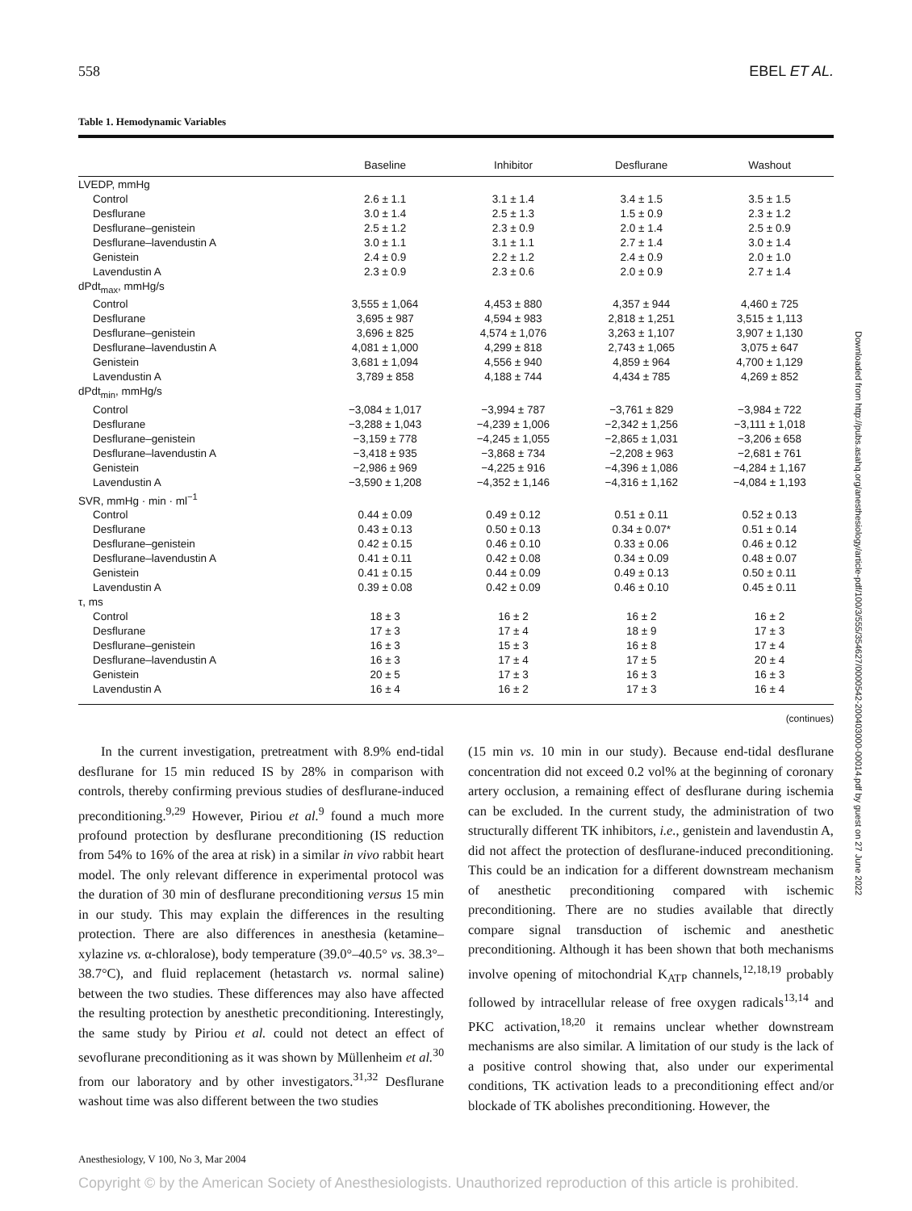558 EBEL ET AL.
Table 1. Hemodynamic Variables
| | Baseline | Inhibitor | Desflurane | Washout |
| --- | --- | --- | --- | --- |
| LVEDP, mmHg | | | | |
| Control | 2.6 ± 1.1 | 3.1 ± 1.4 | 3.4 ± 1.5 | 3.5 ± 1.5 |
| Desflurane | 3.0 ± 1.4 | 2.5 ± 1.3 | 1.5 ± 0.9 | 2.3 ± 1.2 |
| Desflurane–genistein | 2.5 ± 1.2 | 2.3 ± 0.9 | 2.0 ± 1.4 | 2.5 ± 0.9 |
| Desflurane–lavendustin A | 3.0 ± 1.1 | 3.1 ± 1.1 | 2.7 ± 1.4 | 3.0 ± 1.4 |
| Genistein | 2.4 ± 0.9 | 2.2 ± 1.2 | 2.4 ± 0.9 | 2.0 ± 1.0 |
| Lavendustin A | 2.3 ± 0.9 | 2.3 ± 0.6 | 2.0 ± 0.9 | 2.7 ± 1.4 |
| dPdt<sub>max</sub>, mmHg/s | | | | |
| Control | 3,555 ± 1,064 | 4,453 ± 880 | 4,357 ± 944 | 4,460 ± 725 |
| Desflurane | 3,695 ± 987 | 4,594 ± 983 | 2,818 ± 1,251 | 3,515 ± 1,113 |
| Desflurane–genistein | 3,696 ± 825 | 4,574 ± 1,076 | 3,263 ± 1,107 | 3,907 ± 1,130 |
| Desflurane–lavendustin A | 4,081 ± 1,000 | 4,299 ± 818 | 2,743 ± 1,065 | 3,075 ± 647 |
| Genistein | 3,681 ± 1,094 | 4,556 ± 940 | 4,859 ± 964 | 4,700 ± 1,129 |
| Lavendustin A | 3,789 ± 858 | 4,188 ± 744 | 4,434 ± 785 | 4,269 ± 852 |
| dPdt<sub>min</sub>, mmHg/s | | | | |
| Control | −3,084 ± 1,017 | −3,994 ± 787 | −3,761 ± 829 | −3,984 ± 722 |
| Desflurane | −3,288 ± 1,043 | −4,239 ± 1,006 | −2,342 ± 1,256 | −3,111 ± 1,018 |
| Desflurane–genistein | −3,159 ± 778 | −4,245 ± 1,055 | −2,865 ± 1,031 | −3,206 ± 658 |
| Desflurane–lavendustin A | −3,418 ± 935 | −3,868 ± 734 | −2,208 ± 963 | −2,681 ± 761 |
| Genistein | −2,986 ± 969 | −4,225 ± 916 | −4,396 ± 1,086 | −4,284 ± 1,167 |
| Lavendustin A | −3,590 ± 1,208 | −4,352 ± 1,146 | −4,316 ± 1,162 | −4,084 ± 1,193 |
| SVR, mmHg · min · ml<sup>−1</sup> | | | | |
| Control | 0.44 ± 0.09 | 0.49 ± 0.12 | 0.51 ± 0.11 | 0.52 ± 0.13 |
| Desflurane | 0.43 ± 0.13 | 0.50 ± 0.13 | 0.34 ± 0.07* | 0.51 ± 0.14 |
| Desflurane–genistein | 0.42 ± 0.15 | 0.46 ± 0.10 | 0.33 ± 0.06 | 0.46 ± 0.12 |
| Desflurane–lavendustin A | 0.41 ± 0.11 | 0.42 ± 0.08 | 0.34 ± 0.09 | 0.48 ± 0.07 |
| Genistein | 0.41 ± 0.15 | 0.44 ± 0.09 | 0.49 ± 0.13 | 0.50 ± 0.11 |
| Lavendustin A | 0.39 ± 0.08 | 0.42 ± 0.09 | 0.46 ± 0.10 | 0.45 ± 0.11 |
| τ, ms | | | | |
| Control | 18 ± 3 | 16 ± 2 | 16 ± 2 | 16 ± 2 |
| Desflurane | 17 ± 3 | 17 ± 4 | 18 ± 9 | 17 ± 3 |
| Desflurane–genistein | 16 ± 3 | 15 ± 3 | 16 ± 8 | 17 ± 4 |
| Desflurane–lavendustin A | 16 ± 3 | 17 ± 4 | 17 ± 5 | 20 ± 4 |
| Genistein | 20 ± 5 | 17 ± 3 | 16 ± 3 | 16 ± 3 |
| Lavendustin A | 16 ± 4 | 16 ± 2 | 17 ± 3 | 16 ± 4 |
(continues)
In the current investigation, pretreatment with 8.9% end-tidal desflurane for 15 min reduced IS by 28% in comparison with controls, thereby confirming previous studies of desflurane-induced preconditioning.<sup>9,29</sup> However, Piriou et al.<sup>9</sup> found a much more profound protection by desflurane preconditioning (IS reduction from 54% to 16% of the area at risk) in a similar in vivo rabbit heart model. The only relevant difference in experimental protocol was the duration of 30 min of desflurane preconditioning versus 15 min in our study. This may explain the differences in the resulting protection. There are also differences in anesthesia (ketamine–xylazine vs. α-chloralose), body temperature (39.0°–40.5° vs. 38.3°–38.7°C), and fluid replacement (hetastarch vs. normal saline) between the two studies. These differences may also have affected the resulting protection by anesthetic preconditioning. Interestingly, the same study by Piriou et al. could not detect an effect of sevoflurane preconditioning as it was shown by Müllenheim et al.<sup>30</sup> from our laboratory and by other investigators.<sup>31,32</sup> Desflurane washout time was also different between the two studies
(15 min vs. 10 min in our study). Because end-tidal desflurane concentration did not exceed 0.2 vol% at the beginning of coronary artery occlusion, a remaining effect of desflurane during ischemia can be excluded. In the current study, the administration of two structurally different TK inhibitors, i.e., genistein and lavendustin A, did not affect the protection of desflurane-induced preconditioning. This could be an indication for a different downstream mechanism of anesthetic preconditioning compared with ischemic preconditioning. There are no studies available that directly compare signal transduction of ischemic and anesthetic preconditioning. Although it has been shown that both mechanisms involve opening of mitochondrial K<sub>ATP</sub> channels,<sup>12,18,19</sup> probably followed by intracellular release of free oxygen radicals<sup>13,14</sup> and PKC activation,<sup>18,20</sup> it remains unclear whether downstream mechanisms are also similar. A limitation of our study is the lack of a positive control showing that, also under our experimental conditions, TK activation leads to a preconditioning effect and/or blockade of TK abolishes preconditioning. However, the
Downloaded from http://pubs.asahq.org/anesthesiology/article-pdf/100/3/555/354627/0000542-200403000-00014.pdf by guest on 27 June 2022
Anesthesiology, V 100, No 3, Mar 2004
Copyright © by the American Society of Anesthesiologists. Unauthorized reproduction of this article is prohibited.